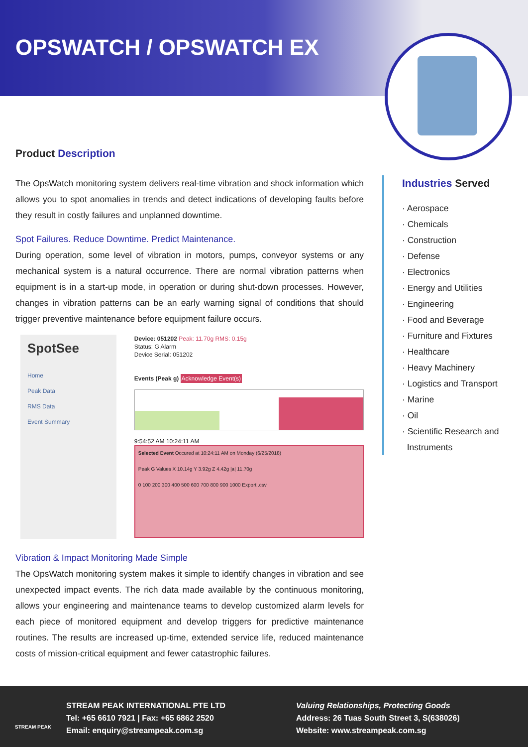OPSWATCH / OPSWATCH EX
Product Description
The OpsWatch monitoring system delivers real-time vibration and shock information which allows you to spot anomalies in trends and detect indications of developing faults before they result in costly failures and unplanned downtime.
Spot Failures. Reduce Downtime. Predict Maintenance.
During operation, some level of vibration in motors, pumps, conveyor systems or any mechanical system is a natural occurrence. There are normal vibration patterns when equipment is in a start-up mode, in operation or during shut-down processes. However, changes in vibration patterns can be an early warning signal of conditions that should trigger preventive maintenance before equipment failure occurs.
SpotSee
Home
Peak Data
RMS Data
Event Summary
Device: 051202 Peak: 11.70g RMS: 0.15g
Status: G Alarm
Device Serial: 051202
Events (Peak g) Acknowledge Event(s)
9:54:52 AM 10:24:11 AM
Selected Event Occured at 10:24:11 AM on Monday (6/25/2018)
Peak G Values X 10.14g Y 3.92g Z 4.42g |a| 11.70g
0 100 200 300 400 500 600 700 800 900 1000 Export .csv
Vibration & Impact Monitoring Made Simple
The OpsWatch monitoring system makes it simple to identify changes in vibration and see unexpected impact events. The rich data made available by the continuous monitoring, allows your engineering and maintenance teams to develop customized alarm levels for each piece of monitored equipment and develop triggers for predictive maintenance routines. The results are increased up-time, extended service life, reduced maintenance costs of mission-critical equipment and fewer catastrophic failures.
Industries Served
· Aerospace
· Chemicals
· Construction
· Defense
· Electronics
· Energy and Utilities
· Engineering
· Food and Beverage
· Furniture and Fixtures
· Healthcare
· Heavy Machinery
· Logistics and Transport
· Marine
· Oil
· Scientific Research and
Instruments
STREAM PEAK
STREAM PEAK INTERNATIONAL PTE LTD
Tel: +65 6610 7921 | Fax: +65 6862 2520
Email: enquiry@streampeak.com.sg
Valuing Relationships, Protecting Goods
Address: 26 Tuas South Street 3, S(638026)
Website: www.streampeak.com.sg